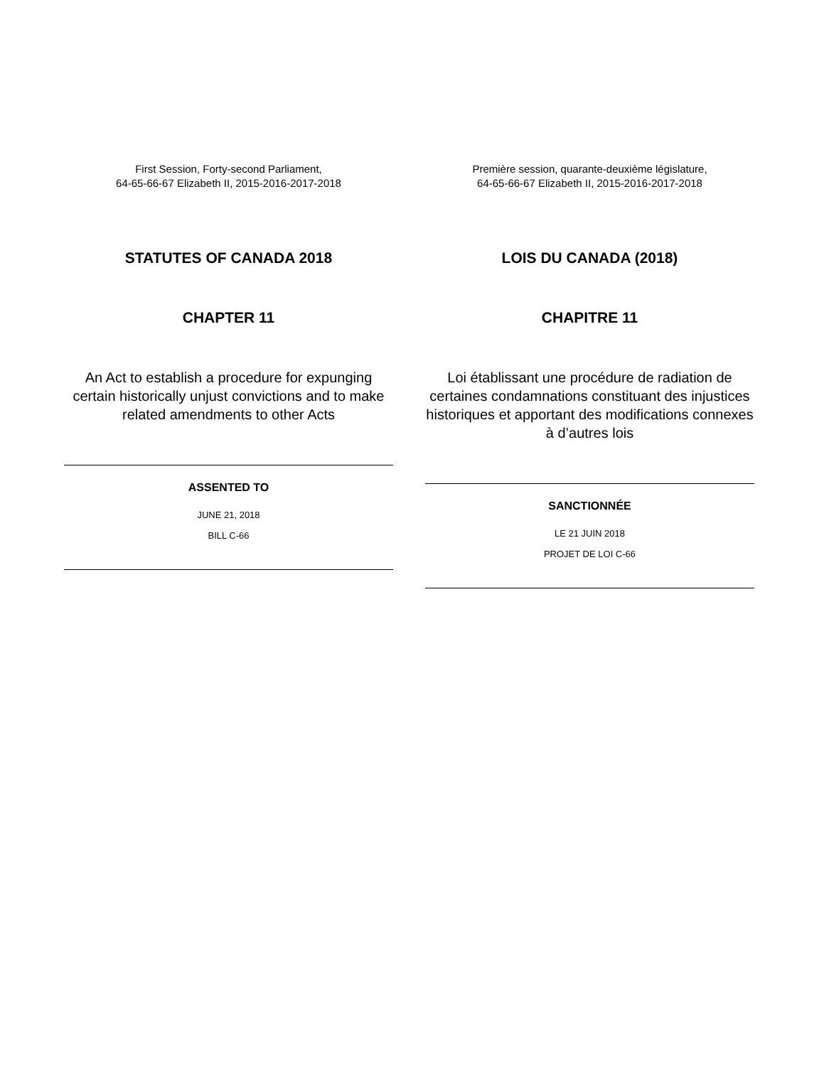First Session, Forty-second Parliament,
64-65-66-67 Elizabeth II, 2015-2016-2017-2018
STATUTES OF CANADA 2018
CHAPTER 11
An Act to establish a procedure for expunging certain historically unjust convictions and to make related amendments to other Acts
ASSENTED TO
JUNE 21, 2018
BILL C-66
Première session, quarante-deuxième législature,
64-65-66-67 Elizabeth II, 2015-2016-2017-2018
LOIS DU CANADA (2018)
CHAPITRE 11
Loi établissant une procédure de radiation de certaines condamnations constituant des injustices historiques et apportant des modifications connexes à d’autres lois
SANCTIONNÉE
LE 21 JUIN 2018
PROJET DE LOI C-66